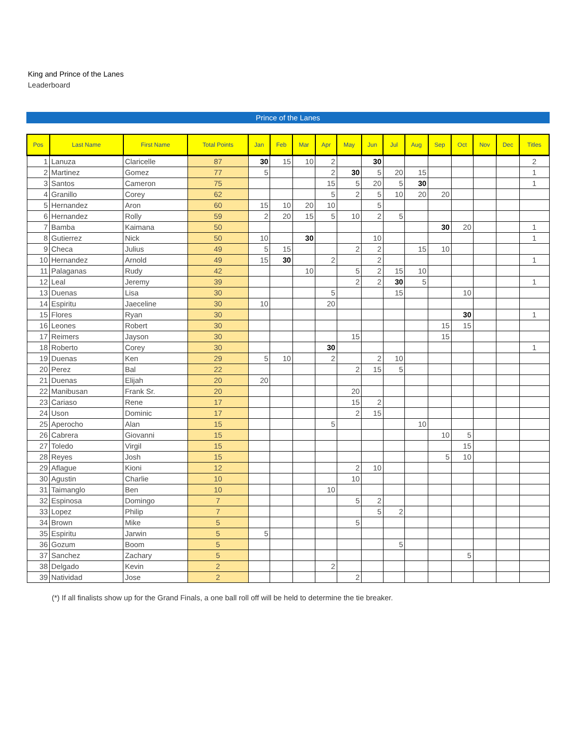King and Prince of the Lanes
Leaderboard
Prince of the Lanes
| Pos | Last Name | First Name | Total Points | Jan | Feb | Mar | Apr | May | Jun | Jul | Aug | Sep | Oct | Nov | Dec | Titles |
| --- | --- | --- | --- | --- | --- | --- | --- | --- | --- | --- | --- | --- | --- | --- | --- | --- |
| 1 | Lanuza | Claricelle | 87 | 30 | 15 | 10 | 2 | | 30 | | | | | | | 2 |
| 2 | Martinez | Gomez | 77 | 5 | | | 2 | 30 | 5 | 20 | 15 | | | | | 1 |
| 3 | Santos | Cameron | 75 | | | | 15 | 5 | 20 | 5 | 30 | | | | | 1 |
| 4 | Granillo | Corey | 62 | | | | 5 | 2 | 5 | 10 | 20 | 20 | | | | |
| 5 | Hernandez | Aron | 60 | 15 | 10 | 20 | 10 | | 5 | | | | | | | |
| 6 | Hernandez | Rolly | 59 | 2 | 20 | 15 | 5 | 10 | 2 | 5 | | | | | | |
| 7 | Bamba | Kaimana | 50 | | | | | | | | | 30 | 20 | | | 1 |
| 8 | Gutierrez | Nick | 50 | 10 | | 30 | | | 10 | | | | | | | 1 |
| 9 | Checa | Julius | 49 | 5 | 15 | | | 2 | 2 | | 15 | 10 | | | | |
| 10 | Hernandez | Arnold | 49 | 15 | 30 | | 2 | | 2 | | | | | | | 1 |
| 11 | Palaganas | Rudy | 42 | | | 10 | | 5 | 2 | 15 | 10 | | | | | |
| 12 | Leal | Jeremy | 39 | | | | | 2 | 2 | 30 | 5 | | | | | 1 |
| 13 | Duenas | Lisa | 30 | | | | 5 | | | 15 | | | 10 | | | |
| 14 | Espiritu | Jaeceline | 30 | 10 | | | 20 | | | | | | | | | |
| 15 | Flores | Ryan | 30 | | | | | | | | | | 30 | | | 1 |
| 16 | Leones | Robert | 30 | | | | | | | | | 15 | 15 | | | |
| 17 | Reimers | Jayson | 30 | | | | | 15 | | | | 15 | | | | |
| 18 | Roberto | Corey | 30 | | | | 30 | | | | | | | | | 1 |
| 19 | Duenas | Ken | 29 | 5 | 10 | | 2 | | 2 | 10 | | | | | | |
| 20 | Perez | Bal | 22 | | | | | 2 | 15 | 5 | | | | | | |
| 21 | Duenas | Elijah | 20 | 20 | | | | | | | | | | | | |
| 22 | Manibusan | Frank Sr. | 20 | | | | | 20 | | | | | | | | |
| 23 | Cariaso | Rene | 17 | | | | | 15 | 2 | | | | | | | |
| 24 | Uson | Dominic | 17 | | | | | 2 | 15 | | | | | | | |
| 25 | Aperocho | Alan | 15 | | | | 5 | | | | 10 | | | | | |
| 26 | Cabrera | Giovanni | 15 | | | | | | | | | 10 | 5 | | | |
| 27 | Toledo | Virgil | 15 | | | | | | | | | | 15 | | | |
| 28 | Reyes | Josh | 15 | | | | | | | | | 5 | 10 | | | |
| 29 | Aflague | Kioni | 12 | | | | | 2 | 10 | | | | | | | |
| 30 | Agustin | Charlie | 10 | | | | | 10 | | | | | | | | |
| 31 | Taimanglo | Ben | 10 | | | | 10 | | | | | | | | | |
| 32 | Espinosa | Domingo | 7 | | | | | 5 | 2 | | | | | | | |
| 33 | Lopez | Philip | 7 | | | | | | 5 | 2 | | | | | | |
| 34 | Brown | Mike | 5 | | | | | 5 | | | | | | | | |
| 35 | Espiritu | Jarwin | 5 | 5 | | | | | | | | | | | | |
| 36 | Gozum | Boom | 5 | | | | | | | 5 | | | | | | |
| 37 | Sanchez | Zachary | 5 | | | | | | | | | | 5 | | | |
| 38 | Delgado | Kevin | 2 | | | | 2 | | | | | | | | | |
| 39 | Natividad | Jose | 2 | | | | | 2 | | | | | | | | |
(*) If all finalists show up for the Grand Finals, a one ball roll off will be held to determine the tie breaker.